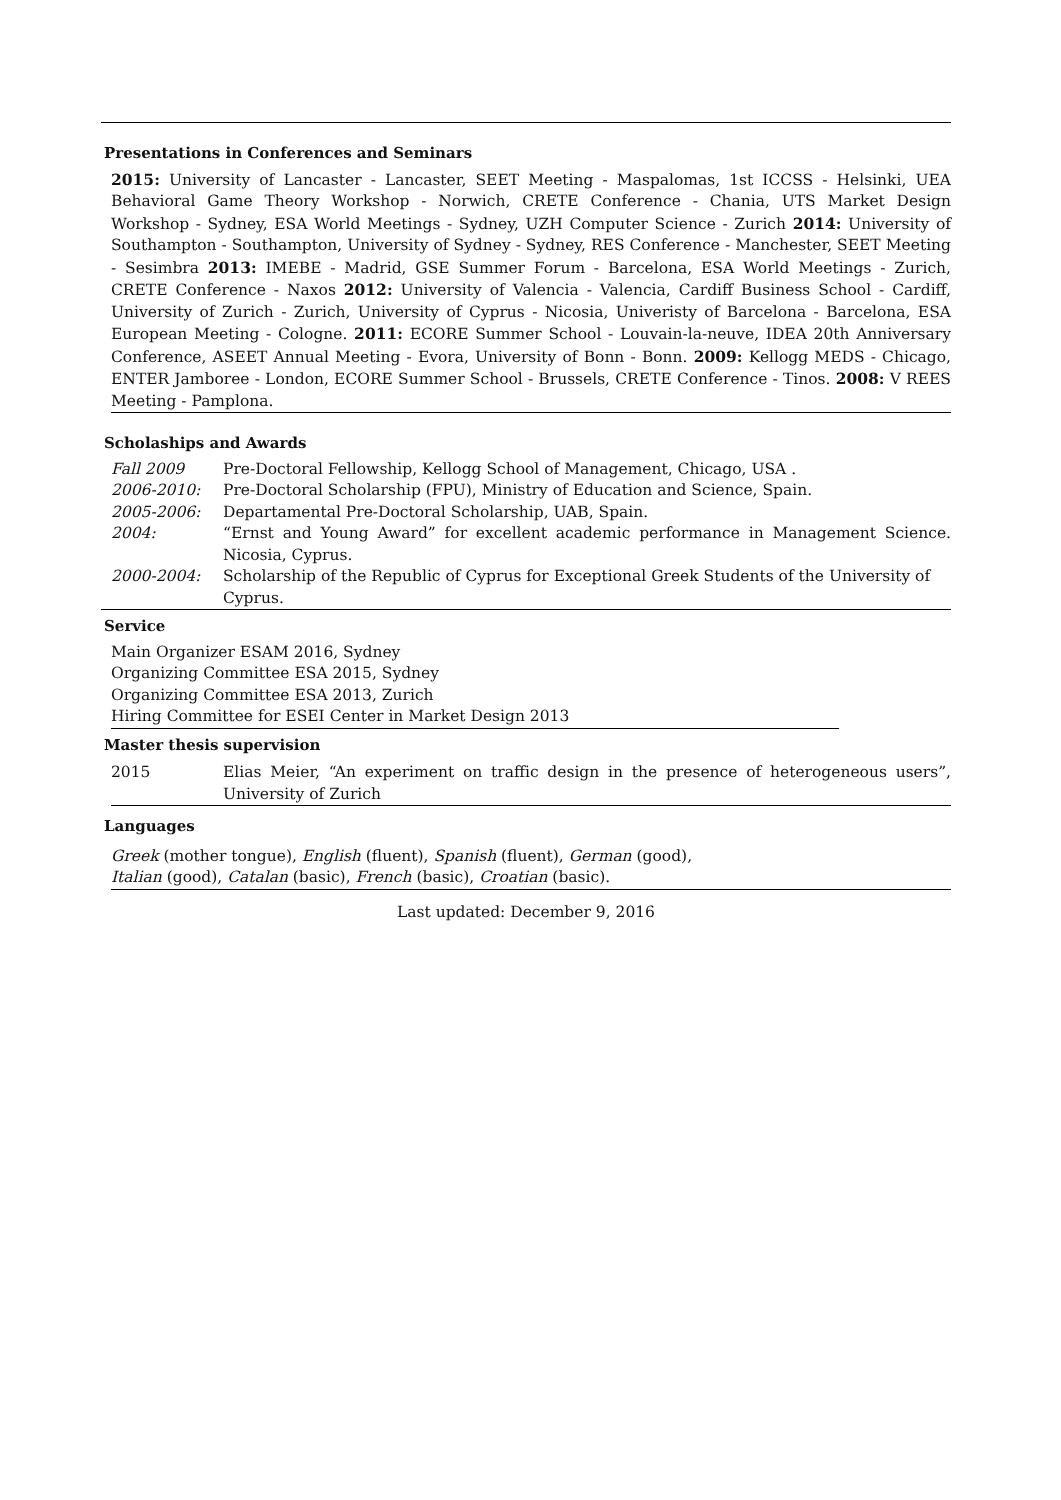Presentations in Conferences and Seminars
2015: University of Lancaster - Lancaster, SEET Meeting - Maspalomas, 1st ICCSS - Helsinki, UEA Behavioral Game Theory Workshop - Norwich, CRETE Conference - Chania, UTS Market Design Workshop - Sydney, ESA World Meetings - Sydney, UZH Computer Science - Zurich 2014: University of Southampton - Southampton, University of Sydney - Sydney, RES Conference - Manchester, SEET Meeting - Sesimbra 2013: IMEBE - Madrid, GSE Summer Forum - Barcelona, ESA World Meetings - Zurich, CRETE Conference - Naxos 2012: University of Valencia - Valencia, Cardiff Business School - Cardiff, University of Zurich - Zurich, University of Cyprus - Nicosia, Univeristy of Barcelona - Barcelona, ESA European Meeting - Cologne. 2011: ECORE Summer School - Louvain-la-neuve, IDEA 20th Anniversary Conference, ASEET Annual Meeting - Evora, University of Bonn - Bonn. 2009: Kellogg MEDS - Chicago, ENTER Jamboree - London, ECORE Summer School - Brussels, CRETE Conference - Tinos. 2008: V REES Meeting - Pamplona.
Scholaships and Awards
| Fall 2009 | Pre-Doctoral Fellowship, Kellogg School of Management, Chicago, USA . |
| 2006-2010: | Pre-Doctoral Scholarship (FPU), Ministry of Education and Science, Spain. |
| 2005-2006: | Departamental Pre-Doctoral Scholarship, UAB, Spain. |
| 2004: | “Ernst and Young Award” for excellent academic performance in Management Science. Nicosia, Cyprus. |
| 2000-2004: | Scholarship of the Republic of Cyprus for Exceptional Greek Students of the University of Cyprus. |
Service
Main Organizer ESAM 2016, Sydney
Organizing Committee ESA 2015, Sydney
Organizing Committee ESA 2013, Zurich
Hiring Committee for ESEI Center in Market Design 2013
Master thesis supervision
| 2015 | Elias Meier, “An experiment on traffic design in the presence of heterogeneous users”, University of Zurich |
Languages
Greek (mother tongue), English (fluent), Spanish (fluent), German (good),
Italian (good), Catalan (basic), French (basic), Croatian (basic).
Last updated: December 9, 2016